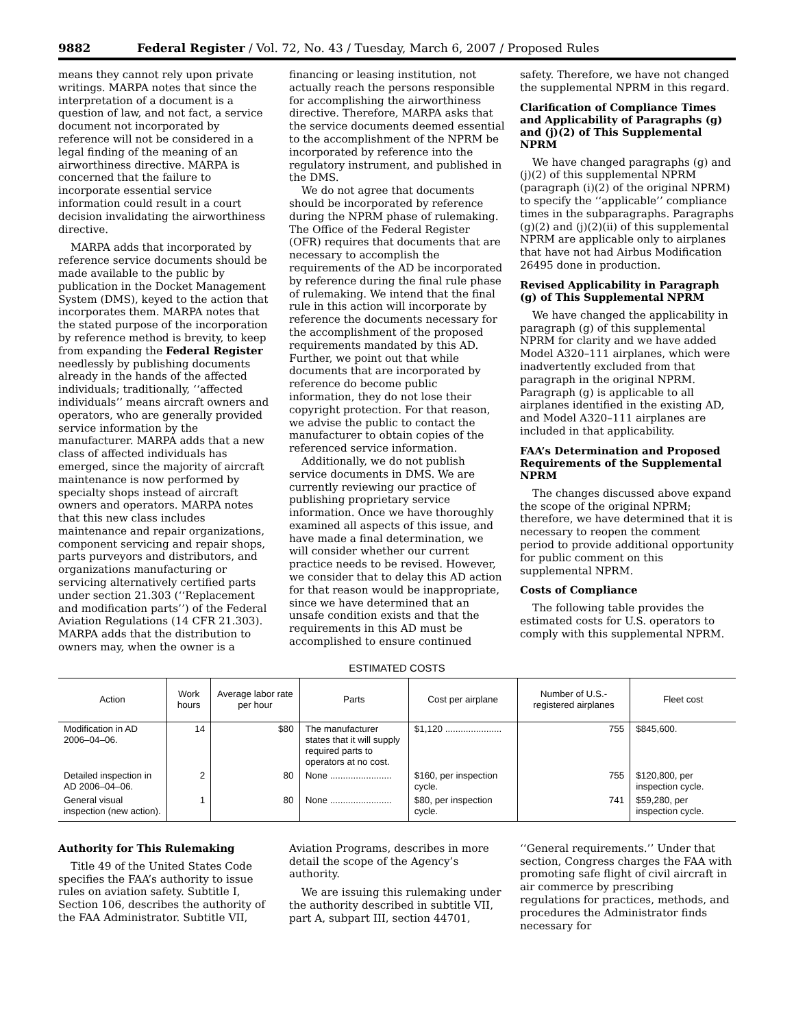9882 Federal Register / Vol. 72, No. 43 / Tuesday, March 6, 2007 / Proposed Rules
means they cannot rely upon private writings. MARPA notes that since the interpretation of a document is a question of law, and not fact, a service document not incorporated by reference will not be considered in a legal finding of the meaning of an airworthiness directive. MARPA is concerned that the failure to incorporate essential service information could result in a court decision invalidating the airworthiness directive.
MARPA adds that incorporated by reference service documents should be made available to the public by publication in the Docket Management System (DMS), keyed to the action that incorporates them. MARPA notes that the stated purpose of the incorporation by reference method is brevity, to keep from expanding the Federal Register needlessly by publishing documents already in the hands of the affected individuals; traditionally, ‘‘affected individuals’’ means aircraft owners and operators, who are generally provided service information by the manufacturer. MARPA adds that a new class of affected individuals has emerged, since the majority of aircraft maintenance is now performed by specialty shops instead of aircraft owners and operators. MARPA notes that this new class includes maintenance and repair organizations, component servicing and repair shops, parts purveyors and distributors, and organizations manufacturing or servicing alternatively certified parts under section 21.303 (‘‘Replacement and modification parts’’) of the Federal Aviation Regulations (14 CFR 21.303). MARPA adds that the distribution to owners may, when the owner is a
financing or leasing institution, not actually reach the persons responsible for accomplishing the airworthiness directive. Therefore, MARPA asks that the service documents deemed essential to the accomplishment of the NPRM be incorporated by reference into the regulatory instrument, and published in the DMS.
We do not agree that documents should be incorporated by reference during the NPRM phase of rulemaking. The Office of the Federal Register (OFR) requires that documents that are necessary to accomplish the requirements of the AD be incorporated by reference during the final rule phase of rulemaking. We intend that the final rule in this action will incorporate by reference the documents necessary for the accomplishment of the proposed requirements mandated by this AD. Further, we point out that while documents that are incorporated by reference do become public information, they do not lose their copyright protection. For that reason, we advise the public to contact the manufacturer to obtain copies of the referenced service information.
Additionally, we do not publish service documents in DMS. We are currently reviewing our practice of publishing proprietary service information. Once we have thoroughly examined all aspects of this issue, and have made a final determination, we will consider whether our current practice needs to be revised. However, we consider that to delay this AD action for that reason would be inappropriate, since we have determined that an unsafe condition exists and that the requirements in this AD must be accomplished to ensure continued
safety. Therefore, we have not changed the supplemental NPRM in this regard.
Clarification of Compliance Times and Applicability of Paragraphs (g) and (j)(2) of This Supplemental NPRM
We have changed paragraphs (g) and (j)(2) of this supplemental NPRM (paragraph (i)(2) of the original NPRM) to specify the ‘‘applicable’’ compliance times in the subparagraphs. Paragraphs (g)(2) and (j)(2)(ii) of this supplemental NPRM are applicable only to airplanes that have not had Airbus Modification 26495 done in production.
Revised Applicability in Paragraph (g) of This Supplemental NPRM
We have changed the applicability in paragraph (g) of this supplemental NPRM for clarity and we have added Model A320–111 airplanes, which were inadvertently excluded from that paragraph in the original NPRM. Paragraph (g) is applicable to all airplanes identified in the existing AD, and Model A320–111 airplanes are included in that applicability.
FAA’s Determination and Proposed Requirements of the Supplemental NPRM
The changes discussed above expand the scope of the original NPRM; therefore, we have determined that it is necessary to reopen the comment period to provide additional opportunity for public comment on this supplemental NPRM.
Costs of Compliance
The following table provides the estimated costs for U.S. operators to comply with this supplemental NPRM.
ESTIMATED COSTS
| Action | Work hours | Average labor rate per hour | Parts | Cost per airplane | Number of U.S.-registered airplanes | Fleet cost |
| --- | --- | --- | --- | --- | --- | --- |
| Modification in AD 2006–04–06. | 14 | $80 | The manufacturer states that it will supply required parts to operators at no cost. | $1,120 ...................... | 755 | $845,600. |
| Detailed inspection in AD 2006–04–06. | 2 | 80 | None ........................ | $160, per inspection cycle. | 755 | $120,800, per inspection cycle. |
| General visual inspection (new action). | 1 | 80 | None ........................ | $80, per inspection cycle. | 741 | $59,280, per inspection cycle. |
Authority for This Rulemaking
Title 49 of the United States Code specifies the FAA’s authority to issue rules on aviation safety. Subtitle I, Section 106, describes the authority of the FAA Administrator. Subtitle VII,
Aviation Programs, describes in more detail the scope of the Agency’s authority.
We are issuing this rulemaking under the authority described in subtitle VII, part A, subpart III, section 44701,
‘‘General requirements.’’ Under that section, Congress charges the FAA with promoting safe flight of civil aircraft in air commerce by prescribing regulations for practices, methods, and procedures the Administrator finds necessary for